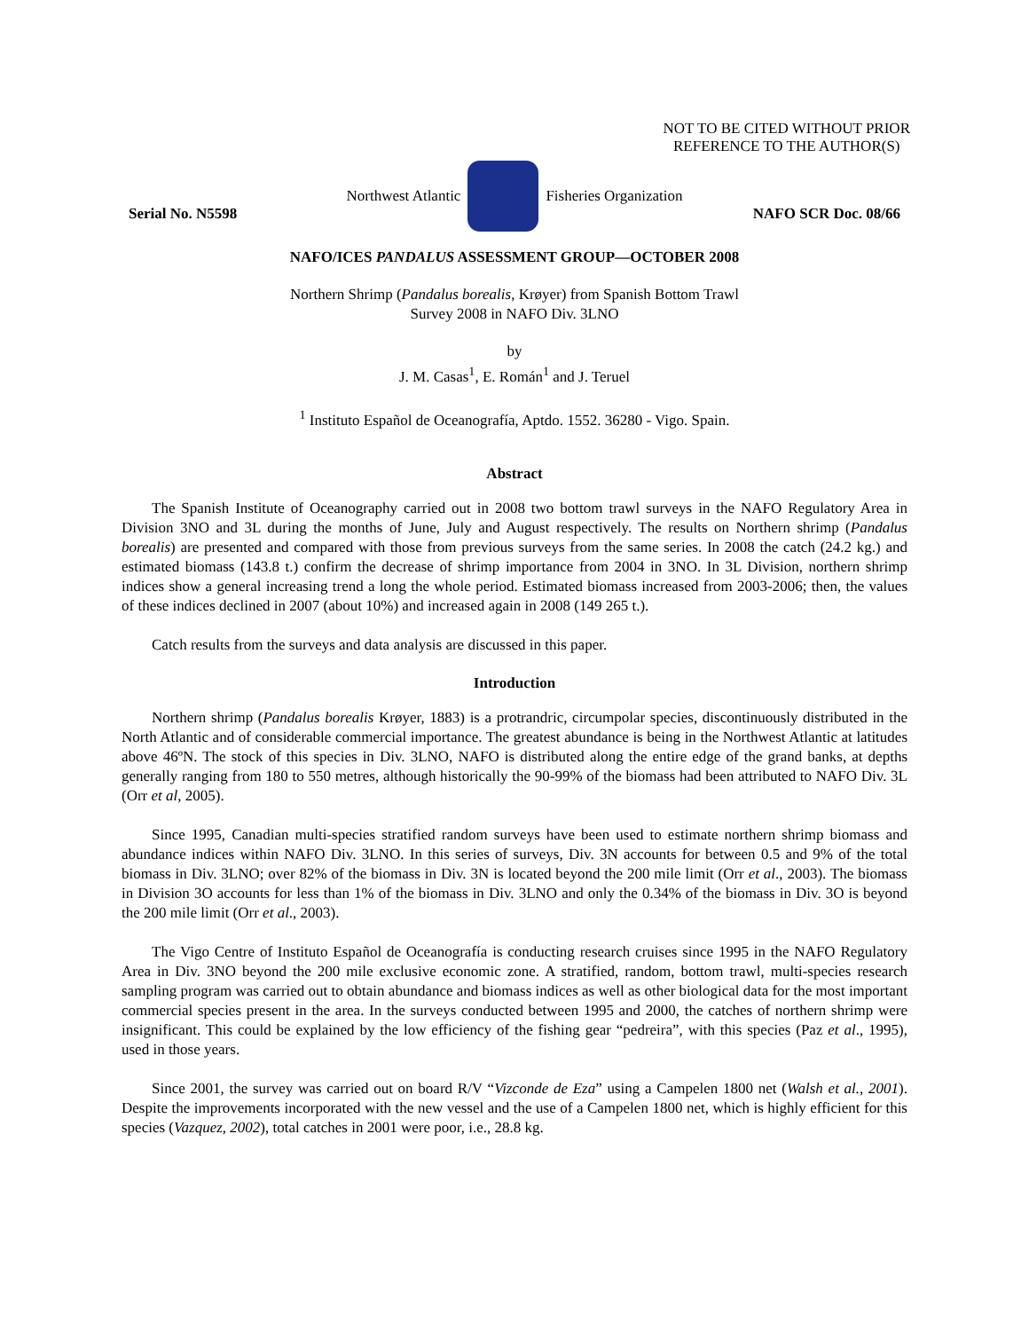NOT TO BE CITED WITHOUT PRIOR
REFERENCE TO THE AUTHOR(S)
Northwest Atlantic Fisheries Organization
Serial No. N5598 NAFO SCR Doc. 08/66
NAFO/ICES PANDALUS ASSESSMENT GROUP—OCTOBER 2008
Northern Shrimp (Pandalus borealis, Krøyer) from Spanish Bottom Trawl
Survey 2008 in NAFO Div. 3LNO
by
J. M. Casas<sup>1</sup>, E. Román<sup>1</sup> and J. Teruel
<sup>1</sup> Instituto Español de Oceanografía, Aptdo. 1552. 36280 - Vigo. Spain.
Abstract
The Spanish Institute of Oceanography carried out in 2008 two bottom trawl surveys in the NAFO Regulatory Area in Division 3NO and 3L during the months of June, July and August respectively. The results on Northern shrimp (Pandalus borealis) are presented and compared with those from previous surveys from the same series. In 2008 the catch (24.2 kg.) and estimated biomass (143.8 t.) confirm the decrease of shrimp importance from 2004 in 3NO. In 3L Division, northern shrimp indices show a general increasing trend a long the whole period. Estimated biomass increased from 2003-2006; then, the values of these indices declined in 2007 (about 10%) and increased again in 2008 (149 265 t.).
Catch results from the surveys and data analysis are discussed in this paper.
Introduction
Northern shrimp (Pandalus borealis Krøyer, 1883) is a protrandric, circumpolar species, discontinuously distributed in the North Atlantic and of considerable commercial importance. The greatest abundance is being in the Northwest Atlantic at latitudes above 46ºN. The stock of this species in Div. 3LNO, NAFO is distributed along the entire edge of the grand banks, at depths generally ranging from 180 to 550 metres, although historically the 90-99% of the biomass had been attributed to NAFO Div. 3L (Orr et al, 2005).
Since 1995, Canadian multi-species stratified random surveys have been used to estimate northern shrimp biomass and abundance indices within NAFO Div. 3LNO. In this series of surveys, Div. 3N accounts for between 0.5 and 9% of the total biomass in Div. 3LNO; over 82% of the biomass in Div. 3N is located beyond the 200 mile limit (Orr et al., 2003). The biomass in Division 3O accounts for less than 1% of the biomass in Div. 3LNO and only the 0.34% of the biomass in Div. 3O is beyond the 200 mile limit (Orr et al., 2003).
The Vigo Centre of Instituto Español de Oceanografía is conducting research cruises since 1995 in the NAFO Regulatory Area in Div. 3NO beyond the 200 mile exclusive economic zone. A stratified, random, bottom trawl, multi-species research sampling program was carried out to obtain abundance and biomass indices as well as other biological data for the most important commercial species present in the area. In the surveys conducted between 1995 and 2000, the catches of northern shrimp were insignificant. This could be explained by the low efficiency of the fishing gear “pedreira”, with this species (Paz et al., 1995), used in those years.
Since 2001, the survey was carried out on board R/V “Vizconde de Eza” using a Campelen 1800 net (Walsh et al., 2001). Despite the improvements incorporated with the new vessel and the use of a Campelen 1800 net, which is highly efficient for this species (Vazquez, 2002), total catches in 2001 were poor, i.e., 28.8 kg.